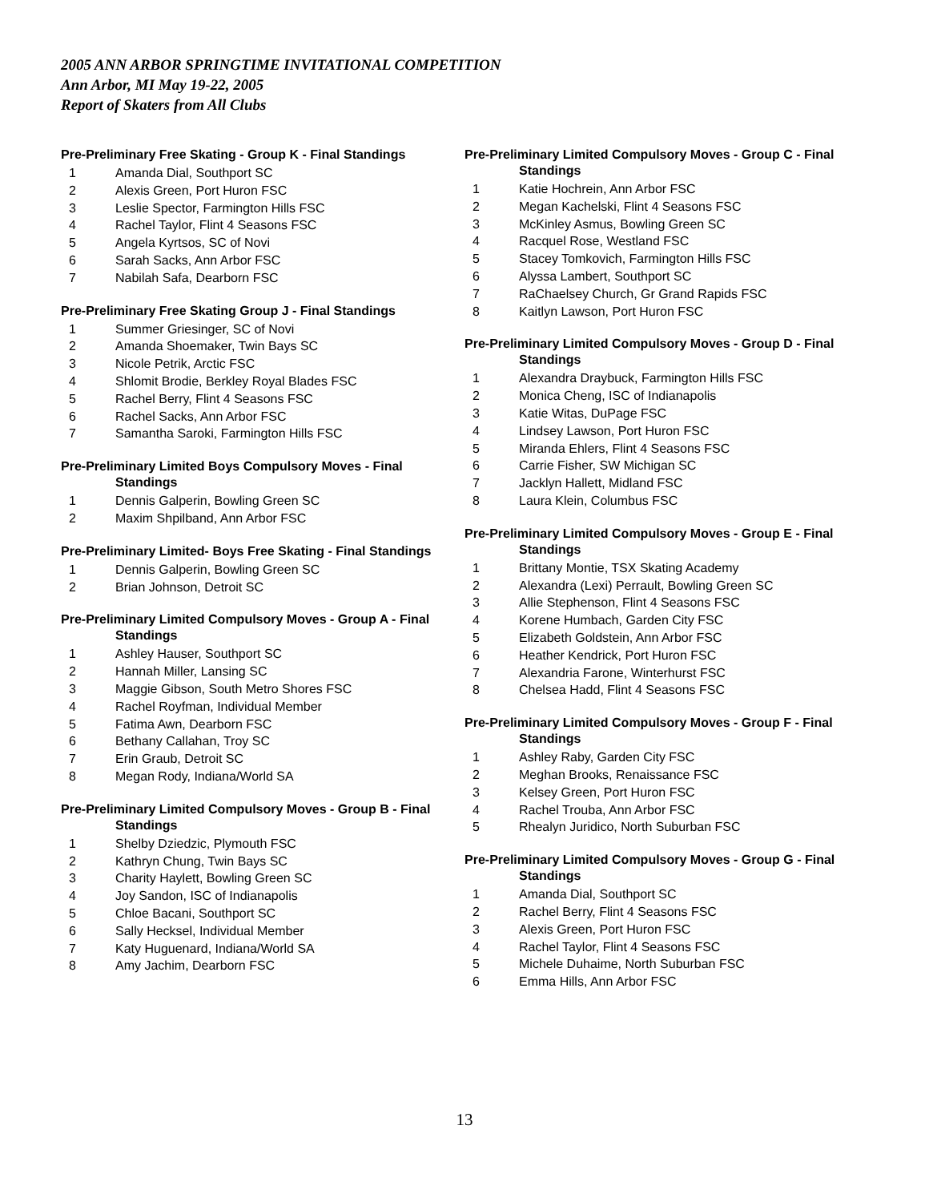2005 ANN ARBOR SPRINGTIME INVITATIONAL COMPETITION
Ann Arbor, MI May 19-22, 2005
Report of Skaters from All Clubs
Pre-Preliminary Free Skating - Group K - Final Standings
1 Amanda Dial, Southport SC
2 Alexis Green, Port Huron FSC
3 Leslie Spector, Farmington Hills FSC
4 Rachel Taylor, Flint 4 Seasons FSC
5 Angela Kyrtsos, SC of Novi
6 Sarah Sacks, Ann Arbor FSC
7 Nabilah Safa, Dearborn FSC
Pre-Preliminary Free Skating Group J - Final Standings
1 Summer Griesinger, SC of Novi
2 Amanda Shoemaker, Twin Bays SC
3 Nicole Petrik, Arctic FSC
4 Shlomit Brodie, Berkley Royal Blades FSC
5 Rachel Berry, Flint 4 Seasons FSC
6 Rachel Sacks, Ann Arbor FSC
7 Samantha Saroki, Farmington Hills FSC
Pre-Preliminary Limited Boys Compulsory Moves - Final
Standings
1 Dennis Galperin, Bowling Green SC
2 Maxim Shpilband, Ann Arbor FSC
Pre-Preliminary Limited- Boys Free Skating - Final Standings
1 Dennis Galperin, Bowling Green SC
2 Brian Johnson, Detroit SC
Pre-Preliminary Limited Compulsory Moves - Group A - Final
Standings
1 Ashley Hauser, Southport SC
2 Hannah Miller, Lansing SC
3 Maggie Gibson, South Metro Shores FSC
4 Rachel Royfman, Individual Member
5 Fatima Awn, Dearborn FSC
6 Bethany Callahan, Troy SC
7 Erin Graub, Detroit SC
8 Megan Rody, Indiana/World SA
Pre-Preliminary Limited Compulsory Moves - Group B - Final
Standings
1 Shelby Dziedzic, Plymouth FSC
2 Kathryn Chung, Twin Bays SC
3 Charity Haylett, Bowling Green SC
4 Joy Sandon, ISC of Indianapolis
5 Chloe Bacani, Southport SC
6 Sally Hecksel, Individual Member
7 Katy Huguenard, Indiana/World SA
8 Amy Jachim, Dearborn FSC
Pre-Preliminary Limited Compulsory Moves - Group C - Final
Standings
1 Katie Hochrein, Ann Arbor FSC
2 Megan Kachelski, Flint 4 Seasons FSC
3 McKinley Asmus, Bowling Green SC
4 Racquel Rose, Westland FSC
5 Stacey Tomkovich, Farmington Hills FSC
6 Alyssa Lambert, Southport SC
7 RaChaelsey Church, Gr Grand Rapids FSC
8 Kaitlyn Lawson, Port Huron FSC
Pre-Preliminary Limited Compulsory Moves - Group D - Final
Standings
1 Alexandra Draybuck, Farmington Hills FSC
2 Monica Cheng, ISC of Indianapolis
3 Katie Witas, DuPage FSC
4 Lindsey Lawson, Port Huron FSC
5 Miranda Ehlers, Flint 4 Seasons FSC
6 Carrie Fisher, SW Michigan SC
7 Jacklyn Hallett, Midland FSC
8 Laura Klein, Columbus FSC
Pre-Preliminary Limited Compulsory Moves - Group E - Final
Standings
1 Brittany Montie, TSX Skating Academy
2 Alexandra (Lexi) Perrault, Bowling Green SC
3 Allie Stephenson, Flint 4 Seasons FSC
4 Korene Humbach, Garden City FSC
5 Elizabeth Goldstein, Ann Arbor FSC
6 Heather Kendrick, Port Huron FSC
7 Alexandria Farone, Winterhurst FSC
8 Chelsea Hadd, Flint 4 Seasons FSC
Pre-Preliminary Limited Compulsory Moves - Group F - Final
Standings
1 Ashley Raby, Garden City FSC
2 Meghan Brooks, Renaissance FSC
3 Kelsey Green, Port Huron FSC
4 Rachel Trouba, Ann Arbor FSC
5 Rhealyn Juridico, North Suburban FSC
Pre-Preliminary Limited Compulsory Moves - Group G - Final
Standings
1 Amanda Dial, Southport SC
2 Rachel Berry, Flint 4 Seasons FSC
3 Alexis Green, Port Huron FSC
4 Rachel Taylor, Flint 4 Seasons FSC
5 Michele Duhaime, North Suburban FSC
6 Emma Hills, Ann Arbor FSC
13